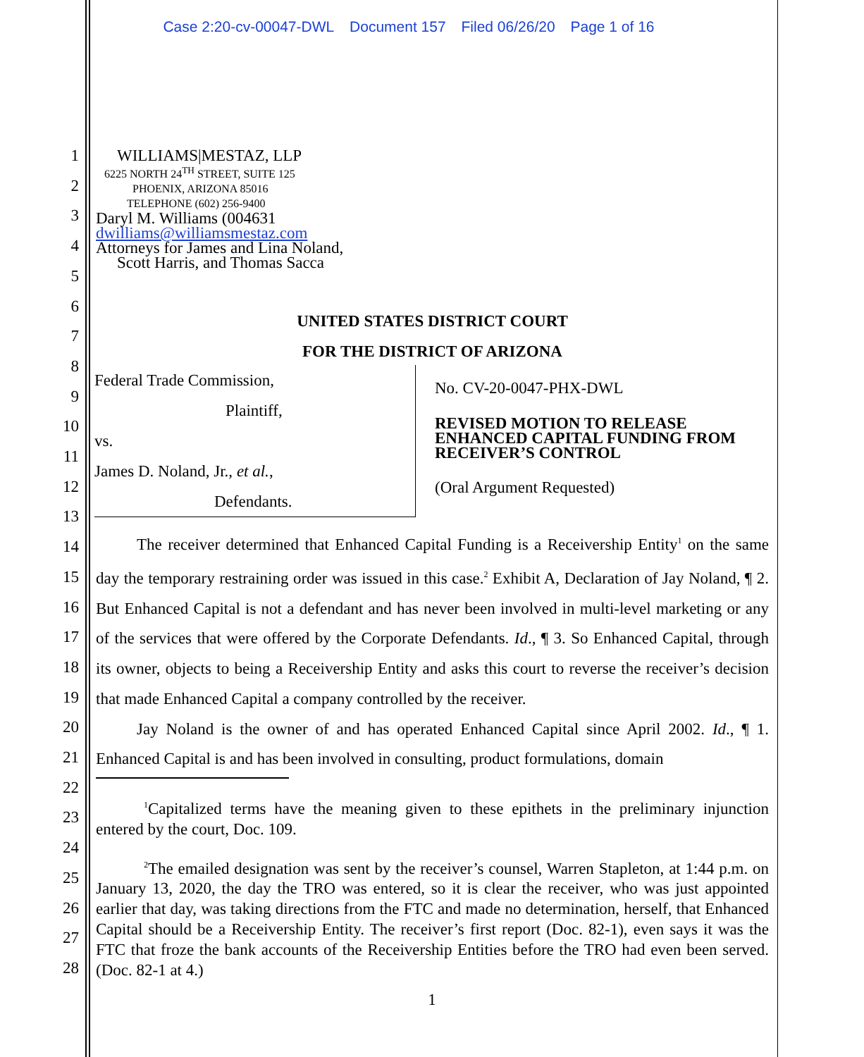Case 2:20-cv-00047-DWL Document 157 Filed 06/26/20 Page 1 of 16
1
2
3
4
5
6
7
8
9
10
11
12
13
14
15
16
17
18
19
20
21
22
23
24
25
26
27
28
WILLIAMS|MESTAZ, LLP
6225 NORTH 24<sup>TH</sup> STREET, SUITE 125
PHOENIX, ARIZONA 85016
TELEPHONE (602) 256-9400
Daryl M. Williams (004631
dwilliams@williamsmestaz.com
Attorneys for James and Lina Noland,
Scott Harris, and Thomas Sacca
UNITED STATES DISTRICT COURT
FOR THE DISTRICT OF ARIZONA
| Federal Trade Commission, Plaintiff, vs. James D. Noland, Jr., et al. , Defendants. | No. CV-20-0047-PHX-DWL REVISED MOTION TO RELEASE ENHANCED CAPITAL FUNDING FROM RECEIVER’S CONTROL (Oral Argument Requested) |
The receiver determined that Enhanced Capital Funding is a Receivership Entity<sup>1</sup> on the same day the temporary restraining order was issued in this case.<sup>2</sup> Exhibit A, Declaration of Jay Noland, ¶ 2. But Enhanced Capital is not a defendant and has never been involved in multi-level marketing or any of the services that were offered by the Corporate Defendants. Id., ¶ 3. So Enhanced Capital, through its owner, objects to being a Receivership Entity and asks this court to reverse the receiver’s decision that made Enhanced Capital a company controlled by the receiver.
Jay Noland is the owner of and has operated Enhanced Capital since April 2002. Id., ¶ 1. Enhanced Capital is and has been involved in consulting, product formulations, domain
<sup>1</sup> Capitalized terms have the meaning given to these epithets in the preliminary injunction entered by the court, Doc. 109.
<sup>2</sup> The emailed designation was sent by the receiver’s counsel, Warren Stapleton, at 1:44 p.m. on January 13, 2020, the day the TRO was entered, so it is clear the receiver, who was just appointed earlier that day, was taking directions from the FTC and made no determination, herself, that Enhanced Capital should be a Receivership Entity. The receiver’s first report (Doc. 82-1), even says it was the FTC that froze the bank accounts of the Receivership Entities before the TRO had even been served. (Doc. 82-1 at 4.)
1